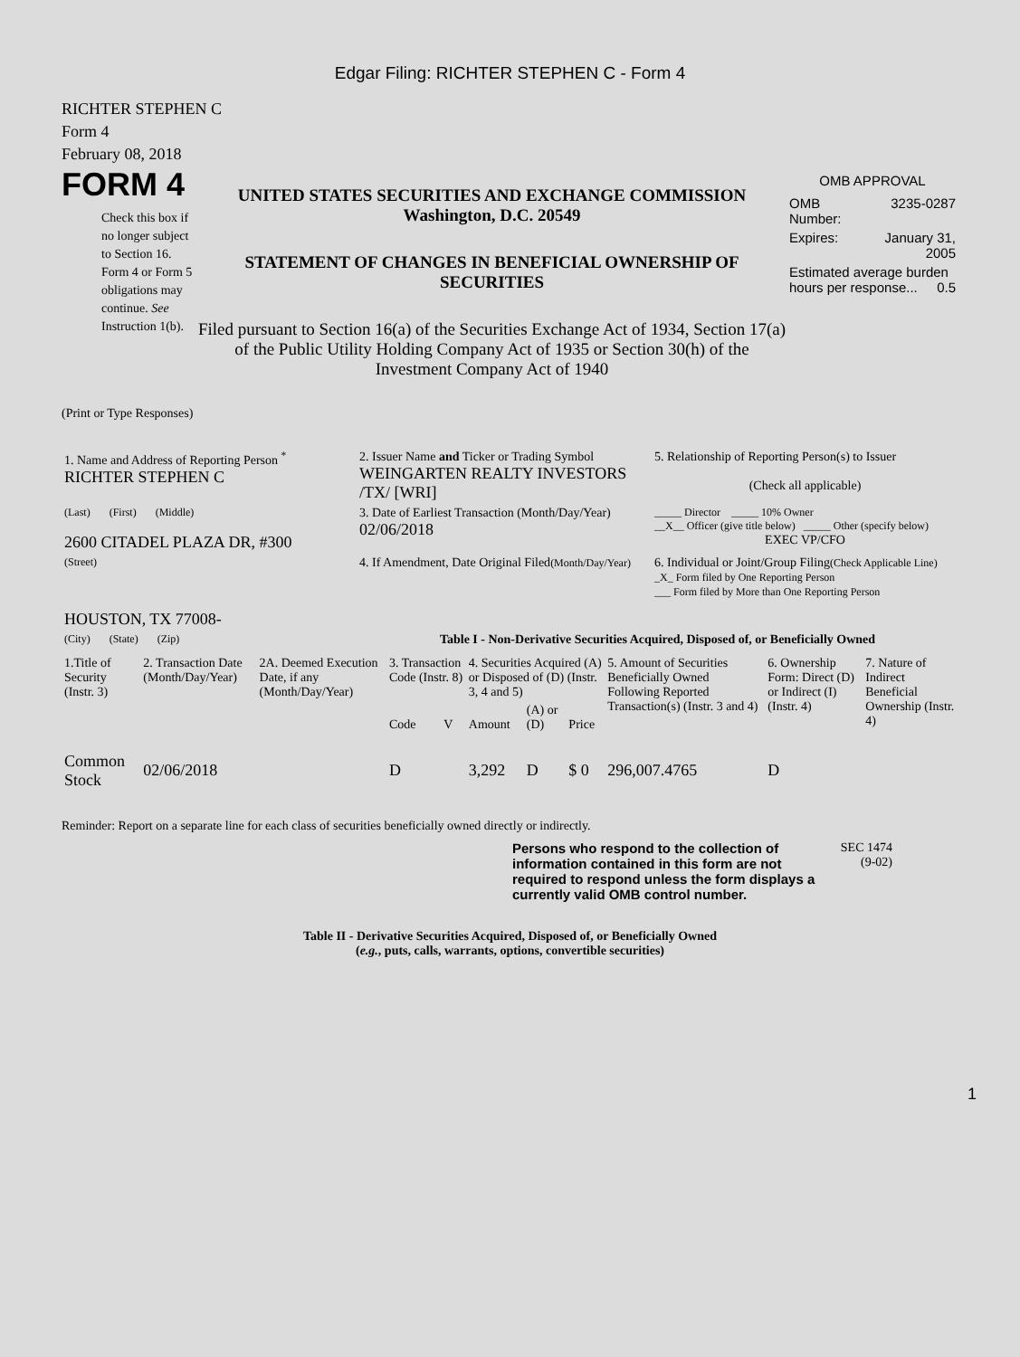Edgar Filing: RICHTER STEPHEN C - Form 4
RICHTER STEPHEN C
Form 4
February 08, 2018
FORM 4
Check this box if no longer subject to Section 16. Form 4 or Form 5 obligations may continue. See Instruction 1(b).
UNITED STATES SECURITIES AND EXCHANGE COMMISSION
Washington, D.C. 20549
STATEMENT OF CHANGES IN BENEFICIAL OWNERSHIP OF SECURITIES
Filed pursuant to Section 16(a) of the Securities Exchange Act of 1934, Section 17(a) of the Public Utility Holding Company Act of 1935 or Section 30(h) of the Investment Company Act of 1940
OMB APPROVAL
| OMB Number: | 3235-0287 |
| Expires: | January 31, 2005 |
| Estimated average burden hours per response... 0.5 | |
(Print or Type Responses)
| 1. Name and Address of Reporting Person <sup>*</sup> RICHTER STEPHEN C | 2. Issuer Name and Ticker or Trading Symbol WEINGARTEN REALTY INVESTORS /TX/ [WRI] | 5. Relationship of Reporting Person(s) to Issuer (Check all applicable) |
| (Last) (First) (Middle) 2600 CITADEL PLAZA DR, #300 | 3. Date of Earliest Transaction (Month/Day/Year) 02/06/2018 | _____ Director _____ 10% Owner __X__ Officer (give title below) _____ Other (specify below) EXEC VP/CFO |
| (Street) HOUSTON, TX 77008- | 4. If Amendment, Date Original Filed (Month/Day/Year) | 6. Individual or Joint/Group Filing (Check Applicable Line) _X_ Form filed by One Reporting Person ___ Form filed by More than One Reporting Person |
| (City) (State) (Zip) | Table I - Non-Derivative Securities Acquired, Disposed of, or Beneficially Owned | |
| 1.Title of Security (Instr. 3) | 2. Transaction Date (Month/Day/Year) | 2A. Deemed Execution Date, if any (Month/Day/Year) | 3. Transaction Code (Instr. 8) | | 4. Securities Acquired (A) or Disposed of (D) (Instr. 3, 4 and 5) | | | 5. Amount of Securities Beneficially Owned Following Reported Transaction(s) (Instr. 3 and 4) | 6. Ownership Form: Direct (D) or Indirect (I) (Instr. 4) | 7. Nature of Indirect Beneficial Ownership (Instr. 4) |
| --- | --- | --- | --- | --- | --- | --- | --- | --- | --- | --- |
| | | | Code | V | Amount | (A) or (D) | Price | | | |
| Common Stock | 02/06/2018 | | D | | 3,292 | D | $ 0 | 296,007.4765 | D | |
Reminder: Report on a separate line for each class of securities beneficially owned directly or indirectly.
Persons who respond to the collection of information contained in this form are not required to respond unless the form displays a currently valid OMB control number.
SEC 1474
(9-02)
Table II - Derivative Securities Acquired, Disposed of, or Beneficially Owned
(e.g., puts, calls, warrants, options, convertible securities)
1